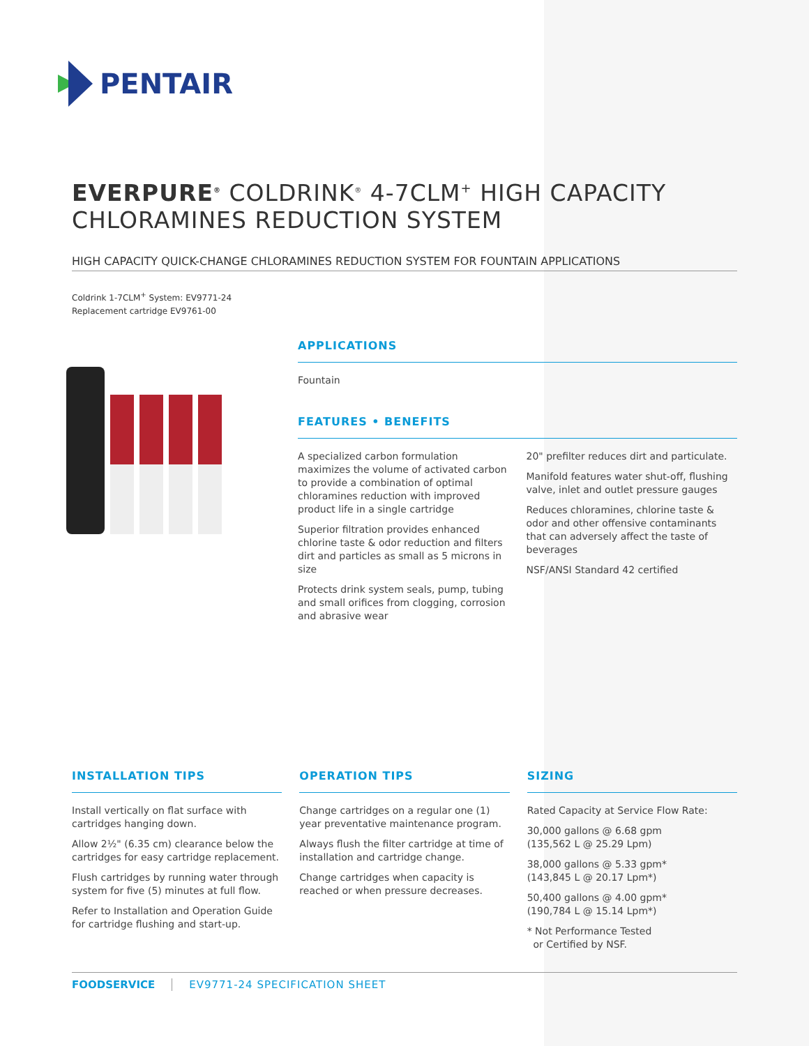PENTAIR
EVERPURE<sup>®</sup> COLDRINK<sup>®</sup> 4-7CLM<sup>+</sup> HIGH CAPACITY
CHLORAMINES REDUCTION SYSTEM
HIGH CAPACITY QUICK-CHANGE CHLORAMINES REDUCTION SYSTEM FOR FOUNTAIN APPLICATIONS
Coldrink 1-7CLM<sup>+</sup> System: EV9771-24
Replacement cartridge EV9761-00
APPLICATIONS
Fountain
FEATURES • BENEFITS
A specialized carbon formulation maximizes the volume of activated carbon to provide a combination of optimal chloramines reduction with improved product life in a single cartridge
Superior filtration provides enhanced chlorine taste & odor reduction and filters dirt and particles as small as 5 microns in size
Protects drink system seals, pump, tubing and small orifices from clogging, corrosion and abrasive wear
20" prefilter reduces dirt and particulate.
Manifold features water shut-off, flushing valve, inlet and outlet pressure gauges
Reduces chloramines, chlorine taste & odor and other offensive contaminants that can adversely affect the taste of beverages
NSF/ANSI Standard 42 certified
INSTALLATION TIPS
Install vertically on flat surface with cartridges hanging down.
Allow 2½" (6.35 cm) clearance below the cartridges for easy cartridge replacement.
Flush cartridges by running water through system for five (5) minutes at full flow.
Refer to Installation and Operation Guide for cartridge flushing and start-up.
OPERATION TIPS
Change cartridges on a regular one (1) year preventative maintenance program.
Always flush the filter cartridge at time of installation and cartridge change.
Change cartridges when capacity is reached or when pressure decreases.
SIZING
Rated Capacity at Service Flow Rate:
30,000 gallons @ 6.68 gpm
(135,562 L @ 25.29 Lpm)
38,000 gallons @ 5.33 gpm*
(143,845 L @ 20.17 Lpm*)
50,400 gallons @ 4.00 gpm*
(190,784 L @ 15.14 Lpm*)
* Not Performance Tested
or Certified by NSF.
FOODSERVICE EV9771-24 SPECIFICATION SHEET